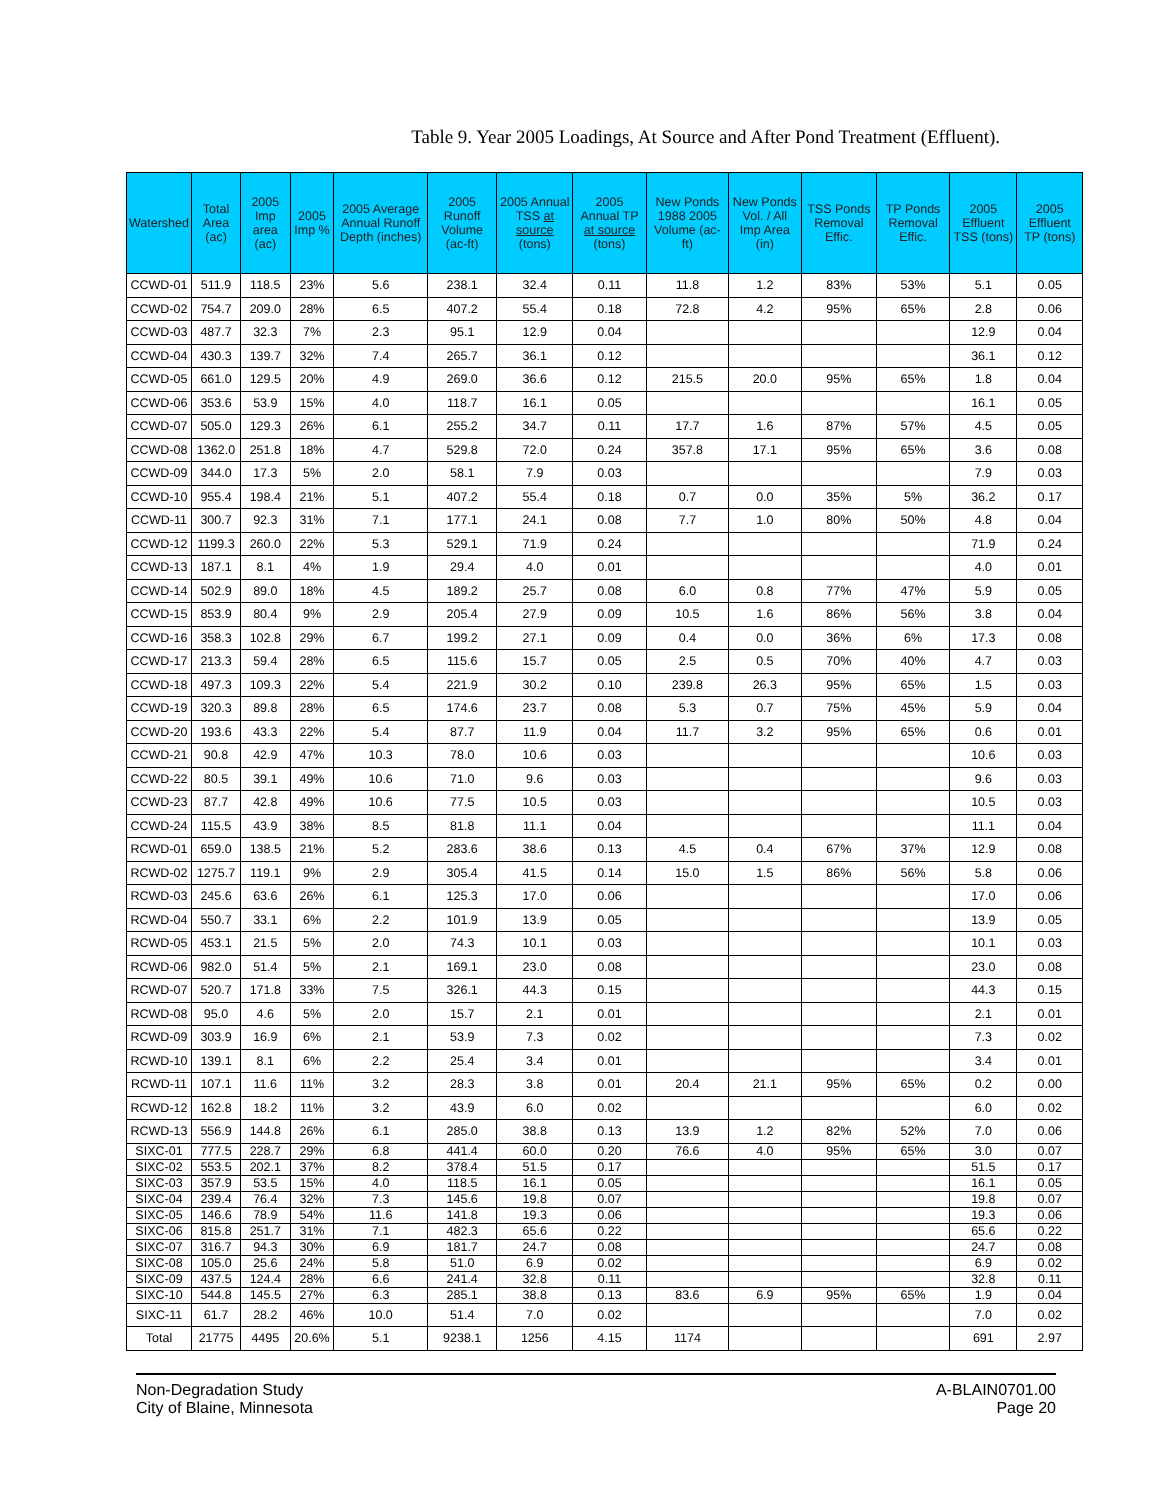Table 9. Year 2005 Loadings, At Source and After Pond Treatment (Effluent).
| Watershed | Total Area (ac) | 2005 Imp area (ac) | 2005 Imp % | 2005 Average Annual Runoff Depth (inches) | 2005 Runoff Volume (ac-ft) | 2005 Annual TSS at source (tons) | 2005 Annual TP at source (tons) | New Ponds 1988 2005 Volume (ac-ft) | New Ponds Vol. / All Imp Area (in) | TSS Ponds Removal Effic. | TP Ponds Removal Effic. | 2005 Effluent TSS (tons) | 2005 Effluent TP (tons) |
| --- | --- | --- | --- | --- | --- | --- | --- | --- | --- | --- | --- | --- | --- |
| CCWD-01 | 511.9 | 118.5 | 23% | 5.6 | 238.1 | 32.4 | 0.11 | 11.8 | 1.2 | 83% | 53% | 5.1 | 0.05 |
| CCWD-02 | 754.7 | 209.0 | 28% | 6.5 | 407.2 | 55.4 | 0.18 | 72.8 | 4.2 | 95% | 65% | 2.8 | 0.06 |
| CCWD-03 | 487.7 | 32.3 | 7% | 2.3 | 95.1 | 12.9 | 0.04 | | | | | 12.9 | 0.04 |
| CCWD-04 | 430.3 | 139.7 | 32% | 7.4 | 265.7 | 36.1 | 0.12 | | | | | 36.1 | 0.12 |
| CCWD-05 | 661.0 | 129.5 | 20% | 4.9 | 269.0 | 36.6 | 0.12 | 215.5 | 20.0 | 95% | 65% | 1.8 | 0.04 |
| CCWD-06 | 353.6 | 53.9 | 15% | 4.0 | 118.7 | 16.1 | 0.05 | | | | | 16.1 | 0.05 |
| CCWD-07 | 505.0 | 129.3 | 26% | 6.1 | 255.2 | 34.7 | 0.11 | 17.7 | 1.6 | 87% | 57% | 4.5 | 0.05 |
| CCWD-08 | 1362.0 | 251.8 | 18% | 4.7 | 529.8 | 72.0 | 0.24 | 357.8 | 17.1 | 95% | 65% | 3.6 | 0.08 |
| CCWD-09 | 344.0 | 17.3 | 5% | 2.0 | 58.1 | 7.9 | 0.03 | | | | | 7.9 | 0.03 |
| CCWD-10 | 955.4 | 198.4 | 21% | 5.1 | 407.2 | 55.4 | 0.18 | 0.7 | 0.0 | 35% | 5% | 36.2 | 0.17 |
| CCWD-11 | 300.7 | 92.3 | 31% | 7.1 | 177.1 | 24.1 | 0.08 | 7.7 | 1.0 | 80% | 50% | 4.8 | 0.04 |
| CCWD-12 | 1199.3 | 260.0 | 22% | 5.3 | 529.1 | 71.9 | 0.24 | | | | | 71.9 | 0.24 |
| CCWD-13 | 187.1 | 8.1 | 4% | 1.9 | 29.4 | 4.0 | 0.01 | | | | | 4.0 | 0.01 |
| CCWD-14 | 502.9 | 89.0 | 18% | 4.5 | 189.2 | 25.7 | 0.08 | 6.0 | 0.8 | 77% | 47% | 5.9 | 0.05 |
| CCWD-15 | 853.9 | 80.4 | 9% | 2.9 | 205.4 | 27.9 | 0.09 | 10.5 | 1.6 | 86% | 56% | 3.8 | 0.04 |
| CCWD-16 | 358.3 | 102.8 | 29% | 6.7 | 199.2 | 27.1 | 0.09 | 0.4 | 0.0 | 36% | 6% | 17.3 | 0.08 |
| CCWD-17 | 213.3 | 59.4 | 28% | 6.5 | 115.6 | 15.7 | 0.05 | 2.5 | 0.5 | 70% | 40% | 4.7 | 0.03 |
| CCWD-18 | 497.3 | 109.3 | 22% | 5.4 | 221.9 | 30.2 | 0.10 | 239.8 | 26.3 | 95% | 65% | 1.5 | 0.03 |
| CCWD-19 | 320.3 | 89.8 | 28% | 6.5 | 174.6 | 23.7 | 0.08 | 5.3 | 0.7 | 75% | 45% | 5.9 | 0.04 |
| CCWD-20 | 193.6 | 43.3 | 22% | 5.4 | 87.7 | 11.9 | 0.04 | 11.7 | 3.2 | 95% | 65% | 0.6 | 0.01 |
| CCWD-21 | 90.8 | 42.9 | 47% | 10.3 | 78.0 | 10.6 | 0.03 | | | | | 10.6 | 0.03 |
| CCWD-22 | 80.5 | 39.1 | 49% | 10.6 | 71.0 | 9.6 | 0.03 | | | | | 9.6 | 0.03 |
| CCWD-23 | 87.7 | 42.8 | 49% | 10.6 | 77.5 | 10.5 | 0.03 | | | | | 10.5 | 0.03 |
| CCWD-24 | 115.5 | 43.9 | 38% | 8.5 | 81.8 | 11.1 | 0.04 | | | | | 11.1 | 0.04 |
| RCWD-01 | 659.0 | 138.5 | 21% | 5.2 | 283.6 | 38.6 | 0.13 | 4.5 | 0.4 | 67% | 37% | 12.9 | 0.08 |
| RCWD-02 | 1275.7 | 119.1 | 9% | 2.9 | 305.4 | 41.5 | 0.14 | 15.0 | 1.5 | 86% | 56% | 5.8 | 0.06 |
| RCWD-03 | 245.6 | 63.6 | 26% | 6.1 | 125.3 | 17.0 | 0.06 | | | | | 17.0 | 0.06 |
| RCWD-04 | 550.7 | 33.1 | 6% | 2.2 | 101.9 | 13.9 | 0.05 | | | | | 13.9 | 0.05 |
| RCWD-05 | 453.1 | 21.5 | 5% | 2.0 | 74.3 | 10.1 | 0.03 | | | | | 10.1 | 0.03 |
| RCWD-06 | 982.0 | 51.4 | 5% | 2.1 | 169.1 | 23.0 | 0.08 | | | | | 23.0 | 0.08 |
| RCWD-07 | 520.7 | 171.8 | 33% | 7.5 | 326.1 | 44.3 | 0.15 | | | | | 44.3 | 0.15 |
| RCWD-08 | 95.0 | 4.6 | 5% | 2.0 | 15.7 | 2.1 | 0.01 | | | | | 2.1 | 0.01 |
| RCWD-09 | 303.9 | 16.9 | 6% | 2.1 | 53.9 | 7.3 | 0.02 | | | | | 7.3 | 0.02 |
| RCWD-10 | 139.1 | 8.1 | 6% | 2.2 | 25.4 | 3.4 | 0.01 | | | | | 3.4 | 0.01 |
| RCWD-11 | 107.1 | 11.6 | 11% | 3.2 | 28.3 | 3.8 | 0.01 | 20.4 | 21.1 | 95% | 65% | 0.2 | 0.00 |
| RCWD-12 | 162.8 | 18.2 | 11% | 3.2 | 43.9 | 6.0 | 0.02 | | | | | 6.0 | 0.02 |
| RCWD-13 | 556.9 | 144.8 | 26% | 6.1 | 285.0 | 38.8 | 0.13 | 13.9 | 1.2 | 82% | 52% | 7.0 | 0.06 |
| SIXC-01 | 777.5 | 228.7 | 29% | 6.8 | 441.4 | 60.0 | 0.20 | 76.6 | 4.0 | 95% | 65% | 3.0 | 0.07 |
| SIXC-02 | 553.5 | 202.1 | 37% | 8.2 | 378.4 | 51.5 | 0.17 | | | | | 51.5 | 0.17 |
| SIXC-03 | 357.9 | 53.5 | 15% | 4.0 | 118.5 | 16.1 | 0.05 | | | | | 16.1 | 0.05 |
| SIXC-04 | 239.4 | 76.4 | 32% | 7.3 | 145.6 | 19.8 | 0.07 | | | | | 19.8 | 0.07 |
| SIXC-05 | 146.6 | 78.9 | 54% | 11.6 | 141.8 | 19.3 | 0.06 | | | | | 19.3 | 0.06 |
| SIXC-06 | 815.8 | 251.7 | 31% | 7.1 | 482.3 | 65.6 | 0.22 | | | | | 65.6 | 0.22 |
| SIXC-07 | 316.7 | 94.3 | 30% | 6.9 | 181.7 | 24.7 | 0.08 | | | | | 24.7 | 0.08 |
| SIXC-08 | 105.0 | 25.6 | 24% | 5.8 | 51.0 | 6.9 | 0.02 | | | | | 6.9 | 0.02 |
| SIXC-09 | 437.5 | 124.4 | 28% | 6.6 | 241.4 | 32.8 | 0.11 | | | | | 32.8 | 0.11 |
| SIXC-10 | 544.8 | 145.5 | 27% | 6.3 | 285.1 | 38.8 | 0.13 | 83.6 | 6.9 | 95% | 65% | 1.9 | 0.04 |
| SIXC-11 | 61.7 | 28.2 | 46% | 10.0 | 51.4 | 7.0 | 0.02 | | | | | 7.0 | 0.02 |
| Total | 21775 | 4495 | 20.6% | 5.1 | 9238.1 | 1256 | 4.15 | 1174 | | | | 691 | 2.97 |
Non-Degradation Study
City of Blaine, Minnesota
A-BLAIN0701.00
Page 20